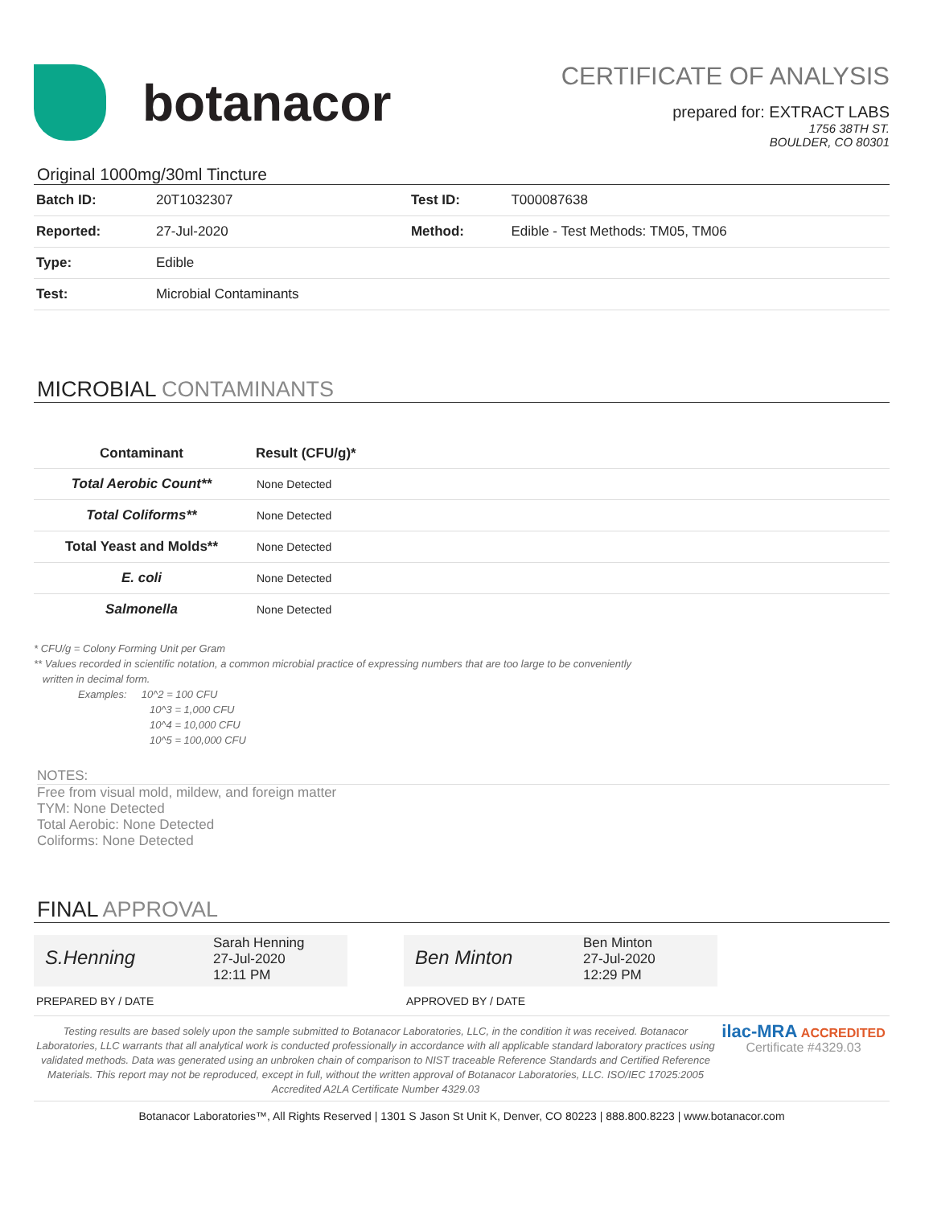botanacor
CERTIFICATE OF ANALYSIS
prepared for: EXTRACT LABS
1756 38TH ST.
BOULDER, CO 80301
Original 1000mg/30ml Tincture
| Batch ID: | 20T1032307 | Test ID: | T000087638 |
| Reported: | 27-Jul-2020 | Method: | Edible - Test Methods: TM05, TM06 |
| Type: | Edible | | |
| Test: | Microbial Contaminants | | |
MICROBIAL CONTAMINANTS
| Contaminant | Result (CFU/g)* | |
| --- | --- | --- |
| Total Aerobic Count** | None Detected | |
| Total Coliforms** | None Detected | |
| Total Yeast and Molds** | None Detected | |
| E. coli | None Detected | |
| Salmonella | None Detected | |
* CFU/g = Colony Forming Unit per Gram
** Values recorded in scientific notation, a common microbial practice of expressing numbers that are too large to be conveniently
written in decimal form.
Examples: 10^2 = 100 CFU
10^3 = 1,000 CFU
10^4 = 10,000 CFU
10^5 = 100,000 CFU
NOTES:
Free from visual mold, mildew, and foreign matter
TYM: None Detected
Total Aerobic: None Detected
Coliforms: None Detected
FINAL APPROVAL
S.Henning
Sarah Henning
27-Jul-2020
12:11 PM
Ben Minton
Ben Minton
27-Jul-2020
12:29 PM
PREPARED BY / DATE APPROVED BY / DATE
Testing results are based solely upon the sample submitted to Botanacor Laboratories, LLC, in the condition it was received. Botanacor Laboratories, LLC warrants that all analytical work is conducted professionally in accordance with all applicable standard laboratory practices using validated methods. Data was generated using an unbroken chain of comparison to NIST traceable Reference Standards and Certified Reference Materials. This report may not be reproduced, except in full, without the written approval of Botanacor Laboratories, LLC. ISO/IEC 17025:2005 Accredited A2LA Certificate Number 4329.03
ilac-MRA ACCREDITED
Certificate #4329.03
Botanacor Laboratories™, All Rights Reserved | 1301 S Jason St Unit K, Denver, CO 80223 | 888.800.8223 | www.botanacor.com